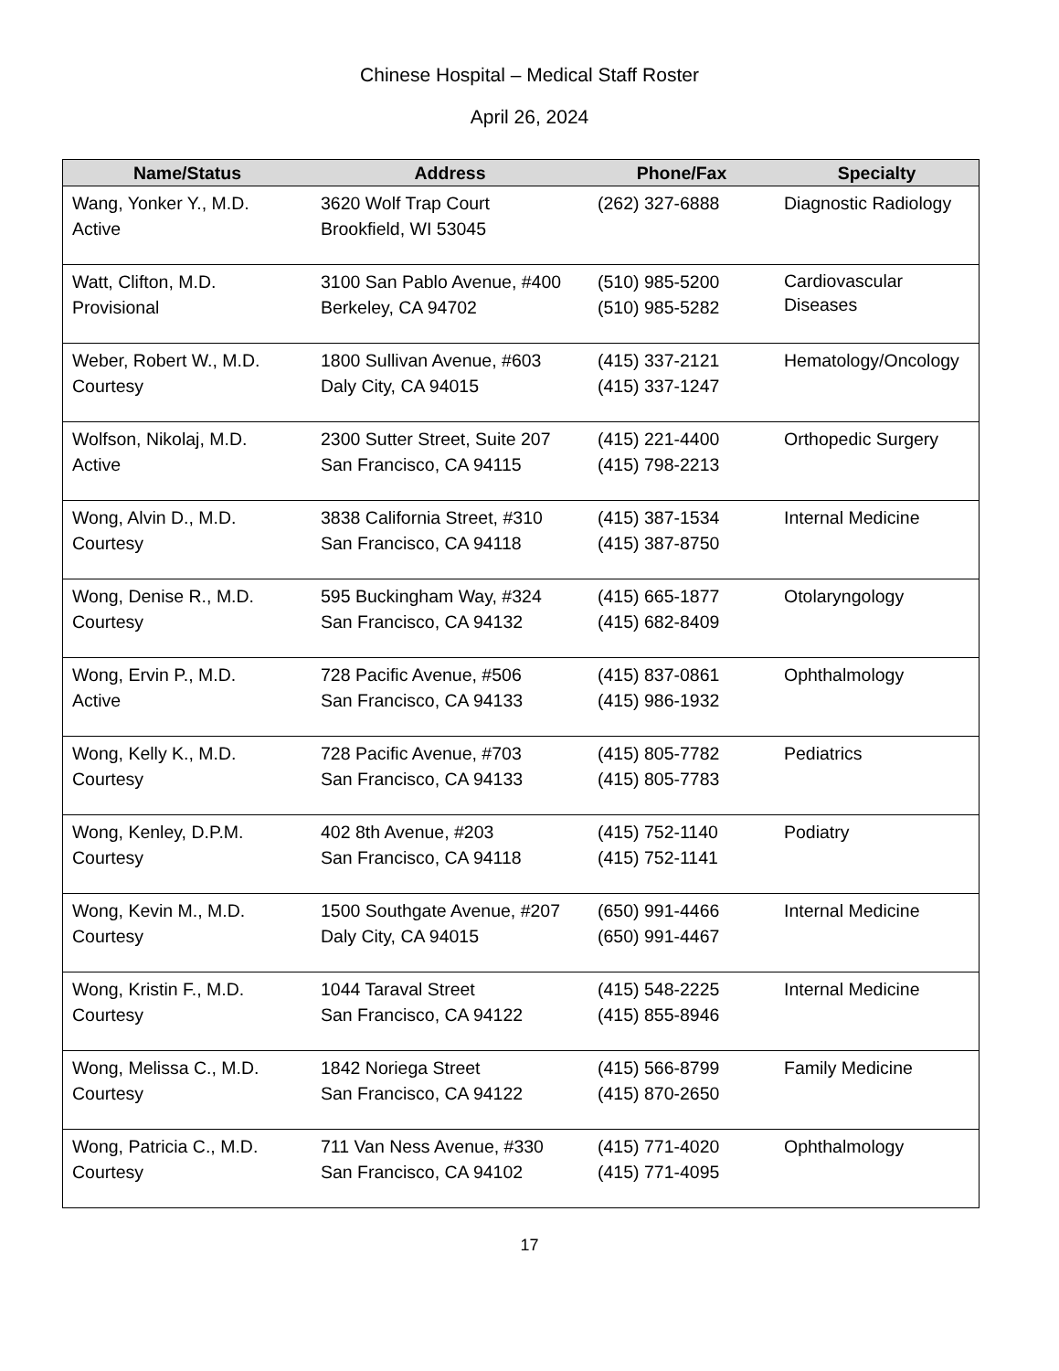Chinese Hospital – Medical Staff Roster
April 26, 2024
| Name/Status | Address | Phone/Fax | Specialty |
| --- | --- | --- | --- |
| Wang, Yonker Y., M.D. Active | 3620 Wolf Trap Court Brookfield, WI 53045 | (262) 327-6888 | Diagnostic Radiology |
| Watt, Clifton, M.D. Provisional | 3100 San Pablo Avenue, #400 Berkeley, CA 94702 | (510) 985-5200 (510) 985-5282 | Cardiovascular Diseases |
| Weber, Robert W., M.D. Courtesy | 1800 Sullivan Avenue, #603 Daly City, CA 94015 | (415) 337-2121 (415) 337-1247 | Hematology/Oncology |
| Wolfson, Nikolaj, M.D. Active | 2300 Sutter Street, Suite 207 San Francisco, CA 94115 | (415) 221-4400 (415) 798-2213 | Orthopedic Surgery |
| Wong, Alvin D., M.D. Courtesy | 3838 California Street, #310 San Francisco, CA 94118 | (415) 387-1534 (415) 387-8750 | Internal Medicine |
| Wong, Denise R., M.D. Courtesy | 595 Buckingham Way, #324 San Francisco, CA 94132 | (415) 665-1877 (415) 682-8409 | Otolaryngology |
| Wong, Ervin P., M.D. Active | 728 Pacific Avenue, #506 San Francisco, CA 94133 | (415) 837-0861 (415) 986-1932 | Ophthalmology |
| Wong, Kelly K., M.D. Courtesy | 728 Pacific Avenue, #703 San Francisco, CA 94133 | (415) 805-7782 (415) 805-7783 | Pediatrics |
| Wong, Kenley, D.P.M. Courtesy | 402 8th Avenue, #203 San Francisco, CA 94118 | (415) 752-1140 (415) 752-1141 | Podiatry |
| Wong, Kevin M., M.D. Courtesy | 1500 Southgate Avenue, #207 Daly City, CA 94015 | (650) 991-4466 (650) 991-4467 | Internal Medicine |
| Wong, Kristin F., M.D. Courtesy | 1044 Taraval Street San Francisco, CA 94122 | (415) 548-2225 (415) 855-8946 | Internal Medicine |
| Wong, Melissa C., M.D. Courtesy | 1842 Noriega Street San Francisco, CA 94122 | (415) 566-8799 (415) 870-2650 | Family Medicine |
| Wong, Patricia C., M.D. Courtesy | 711 Van Ness Avenue, #330 San Francisco, CA 94102 | (415) 771-4020 (415) 771-4095 | Ophthalmology |
17